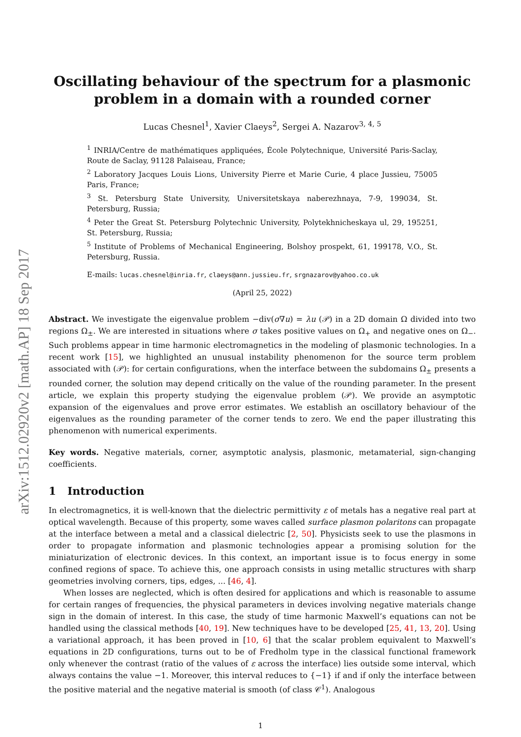arXiv:1512.02920v2 [math.AP] 18 Sep 2017
Oscillating behaviour of the spectrum for a plasmonic problem in a domain with a rounded corner
Lucas Chesnel<sup>1</sup>, Xavier Claeys<sup>2</sup>, Sergei A. Nazarov<sup>3, 4, 5</sup>
<sup>1</sup> INRIA/Centre de mathématiques appliquées, École Polytechnique, Université Paris-Saclay, Route de Saclay, 91128 Palaiseau, France;
<sup>2</sup> Laboratory Jacques Louis Lions, University Pierre et Marie Curie, 4 place Jussieu, 75005 Paris, France;
<sup>3</sup> St. Petersburg State University, Universitetskaya naberezhnaya, 7-9, 199034, St. Petersburg, Russia;
<sup>4</sup> Peter the Great St. Petersburg Polytechnic University, Polytekhnicheskaya ul, 29, 195251, St. Petersburg, Russia;
<sup>5</sup> Institute of Problems of Mechanical Engineering, Bolshoy prospekt, 61, 199178, V.O., St. Petersburg, Russia.
E-mails: lucas.chesnel@inria.fr, claeys@ann.jussieu.fr, srgnazarov@yahoo.co.uk
(April 25, 2022)
Abstract. We investigate the eigenvalue problem −div(σ∇u) = λu (𝒫) in a 2D domain Ω divided into two regions Ω<sub>±</sub>. We are interested in situations where σ takes positive values on Ω<sub>+</sub> and negative ones on Ω<sub>−</sub>. Such problems appear in time harmonic electromagnetics in the modeling of plasmonic technologies. In a recent work [15], we highlighted an unusual instability phenomenon for the source term problem associated with (𝒫): for certain configurations, when the interface between the subdomains Ω<sub>±</sub> presents a rounded corner, the solution may depend critically on the value of the rounding parameter. In the present article, we explain this property studying the eigenvalue problem (𝒫). We provide an asymptotic expansion of the eigenvalues and prove error estimates. We establish an oscillatory behaviour of the eigenvalues as the rounding parameter of the corner tends to zero. We end the paper illustrating this phenomenon with numerical experiments.
Key words. Negative materials, corner, asymptotic analysis, plasmonic, metamaterial, sign-changing coefficients.
1 Introduction
In electromagnetics, it is well-known that the dielectric permittivity ε of metals has a negative real part at optical wavelength. Because of this property, some waves called surface plasmon polaritons can propagate at the interface between a metal and a classical dielectric [2, 50]. Physicists seek to use the plasmons in order to propagate information and plasmonic technologies appear a promising solution for the miniaturization of electronic devices. In this context, an important issue is to focus energy in some confined regions of space. To achieve this, one approach consists in using metallic structures with sharp geometries involving corners, tips, edges, ... [46, 4].
When losses are neglected, which is often desired for applications and which is reasonable to assume for certain ranges of frequencies, the physical parameters in devices involving negative materials change sign in the domain of interest. In this case, the study of time harmonic Maxwell’s equations can not be handled using the classical methods [40, 19]. New techniques have to be developed [25, 41, 13, 20]. Using a variational approach, it has been proved in [10, 6] that the scalar problem equivalent to Maxwell’s equations in 2D configurations, turns out to be of Fredholm type in the classical functional framework only whenever the contrast (ratio of the values of ε across the interface) lies outside some interval, which always contains the value −1. Moreover, this interval reduces to {−1} if and if only the interface between the positive material and the negative material is smooth (of class 𝒞<sup>1</sup>). Analogous
1